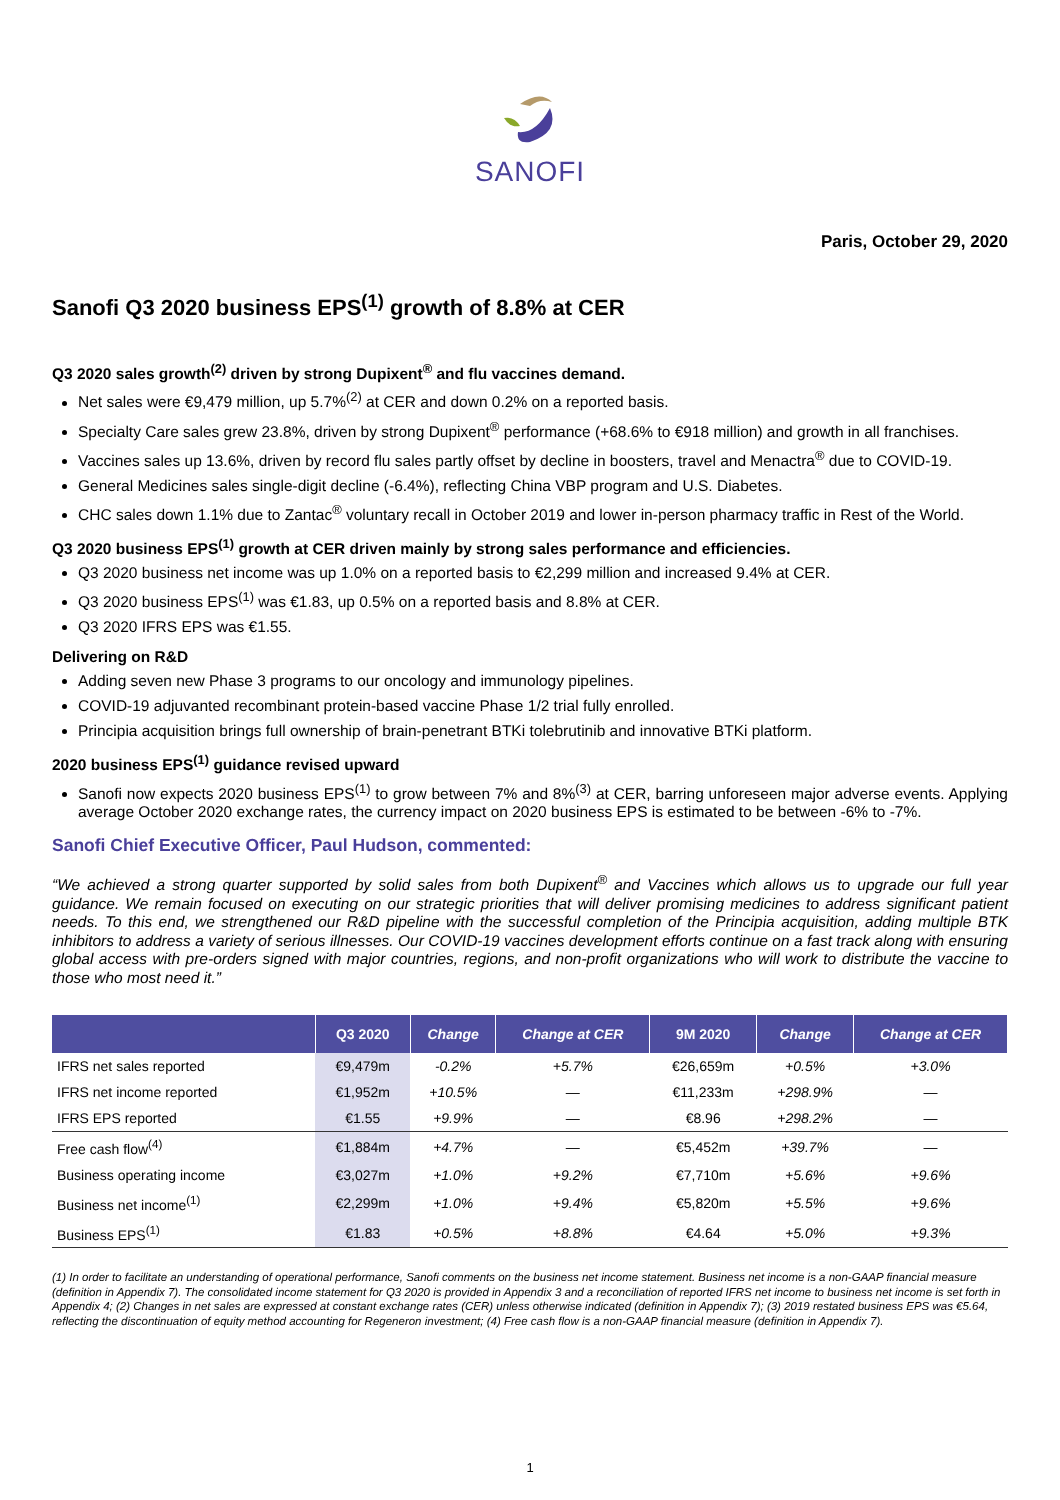SANOFI
Paris, October 29, 2020
Sanofi Q3 2020 business EPS<sup>(1)</sup> growth of 8.8% at CER
Q3 2020 sales growth<sup>(2)</sup> driven by strong Dupixent<sup>®</sup> and flu vaccines demand.
Net sales were €9,479 million, up 5.7%<sup>(2)</sup> at CER and down 0.2% on a reported basis.
Specialty Care sales grew 23.8%, driven by strong Dupixent<sup>®</sup> performance (+68.6% to €918 million) and growth in all franchises.
Vaccines sales up 13.6%, driven by record flu sales partly offset by decline in boosters, travel and Menactra<sup>®</sup> due to COVID-19.
General Medicines sales single-digit decline (-6.4%), reflecting China VBP program and U.S. Diabetes.
CHC sales down 1.1% due to Zantac<sup>®</sup> voluntary recall in October 2019 and lower in-person pharmacy traffic in Rest of the World.
Q3 2020 business EPS<sup>(1)</sup> growth at CER driven mainly by strong sales performance and efficiencies.
Q3 2020 business net income was up 1.0% on a reported basis to €2,299 million and increased 9.4% at CER.
Q3 2020 business EPS<sup>(1)</sup> was €1.83, up 0.5% on a reported basis and 8.8% at CER.
Q3 2020 IFRS EPS was €1.55.
Delivering on R&D
Adding seven new Phase 3 programs to our oncology and immunology pipelines.
COVID-19 adjuvanted recombinant protein-based vaccine Phase 1/2 trial fully enrolled.
Principia acquisition brings full ownership of brain-penetrant BTKi tolebrutinib and innovative BTKi platform.
2020 business EPS<sup>(1)</sup> guidance revised upward
Sanofi now expects 2020 business EPS<sup>(1)</sup> to grow between 7% and 8%<sup>(3)</sup> at CER, barring unforeseen major adverse events. Applying average October 2020 exchange rates, the currency impact on 2020 business EPS is estimated to be between -6% to -7%.
Sanofi Chief Executive Officer, Paul Hudson, commented:
“We achieved a strong quarter supported by solid sales from both Dupixent<sup>®</sup> and Vaccines which allows us to upgrade our full year guidance. We remain focused on executing on our strategic priorities that will deliver promising medicines to address significant patient needs. To this end, we strengthened our R&D pipeline with the successful completion of the Principia acquisition, adding multiple BTK inhibitors to address a variety of serious illnesses. Our COVID-19 vaccines development efforts continue on a fast track along with ensuring global access with pre-orders signed with major countries, regions, and non-profit organizations who will work to distribute the vaccine to those who most need it.”
| | Q3 2020 | Change | Change at CER | 9M 2020 | Change | Change at CER |
| --- | --- | --- | --- | --- | --- | --- |
| IFRS net sales reported | €9,479m | -0.2% | +5.7% | €26,659m | +0.5% | +3.0% |
| IFRS net income reported | €1,952m | +10.5% | — | €11,233m | +298.9% | — |
| IFRS EPS reported | €1.55 | +9.9% | — | €8.96 | +298.2% | — |
| Free cash flow<sup>(4)</sup> | €1,884m | +4.7% | — | €5,452m | +39.7% | — |
| Business operating income | €3,027m | +1.0% | +9.2% | €7,710m | +5.6% | +9.6% |
| Business net income<sup>(1)</sup> | €2,299m | +1.0% | +9.4% | €5,820m | +5.5% | +9.6% |
| Business EPS<sup>(1)</sup> | €1.83 | +0.5% | +8.8% | €4.64 | +5.0% | +9.3% |
(1) In order to facilitate an understanding of operational performance, Sanofi comments on the business net income statement. Business net income is a non-GAAP financial measure (definition in Appendix 7). The consolidated income statement for Q3 2020 is provided in Appendix 3 and a reconciliation of reported IFRS net income to business net income is set forth in Appendix 4; (2) Changes in net sales are expressed at constant exchange rates (CER) unless otherwise indicated (definition in Appendix 7); (3) 2019 restated business EPS was €5.64, reflecting the discontinuation of equity method accounting for Regeneron investment; (4) Free cash flow is a non-GAAP financial measure (definition in Appendix 7).
1